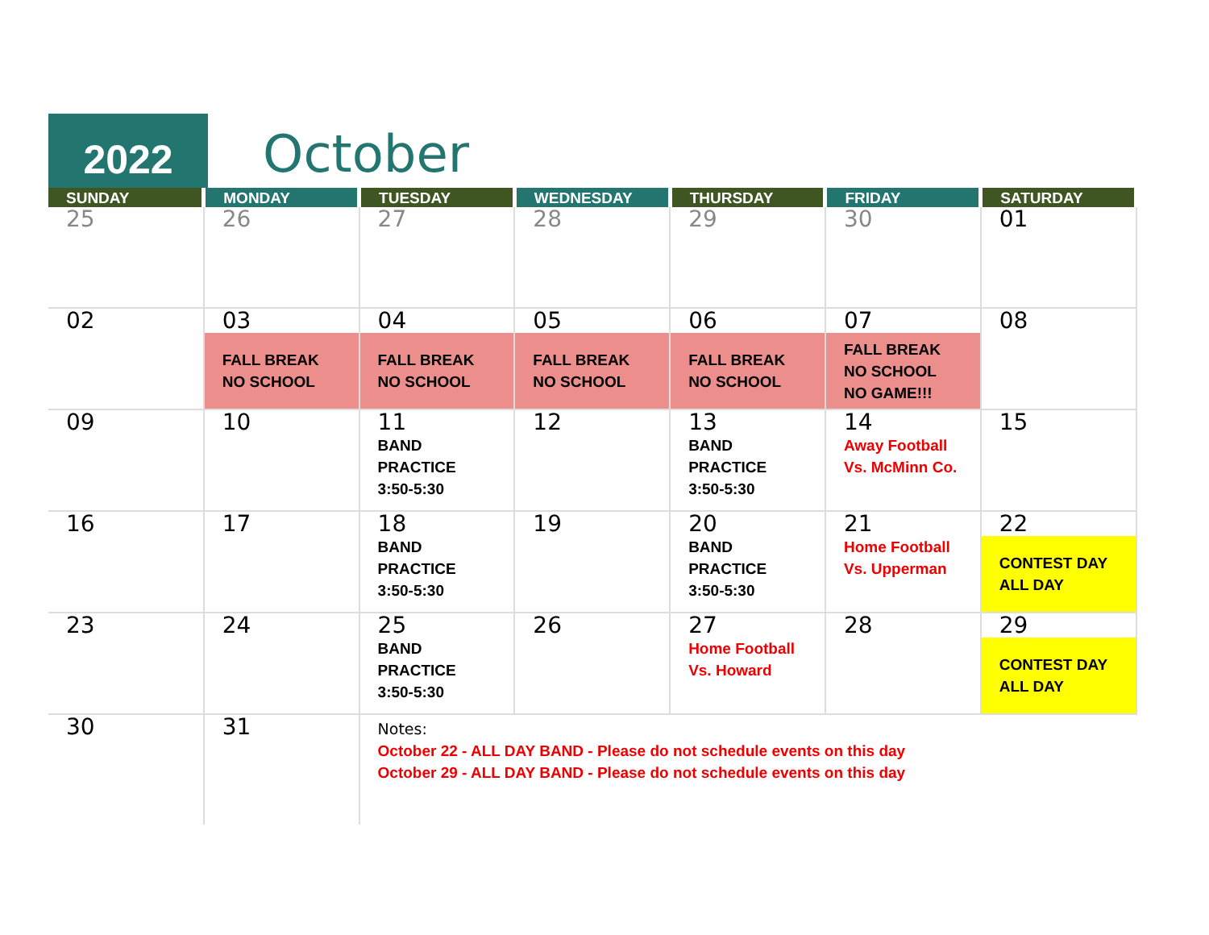2022
October
| SUNDAY | MONDAY | TUESDAY | WEDNESDAY | THURSDAY | FRIDAY | SATURDAY |
| --- | --- | --- | --- | --- | --- | --- |
| 25 | 26 | 27 | 28 | 29 | 30 | 01 |
| 02 | 03 FALL BREAK NO SCHOOL | 04 FALL BREAK NO SCHOOL | 05 FALL BREAK NO SCHOOL | 06 FALL BREAK NO SCHOOL | 07 FALL BREAK NO SCHOOL NO GAME!!! | 08 |
| 09 | 10 | 11 BAND PRACTICE 3:50-5:30 | 12 | 13 BAND PRACTICE 3:50-5:30 | 14 Away Football Vs. McMinn Co. | 15 |
| 16 | 17 | 18 BAND PRACTICE 3:50-5:30 | 19 | 20 BAND PRACTICE 3:50-5:30 | 21 Home Football Vs. Upperman | 22 CONTEST DAY ALL DAY |
| 23 | 24 | 25 BAND PRACTICE 3:50-5:30 | 26 | 27 Home Football Vs. Howard | 28 | 29 CONTEST DAY ALL DAY |
| 30 | 31 | Notes: October 22 - ALL DAY BAND - Please do not schedule events on this day October 29 - ALL DAY BAND - Please do not schedule events on this day | | | | |